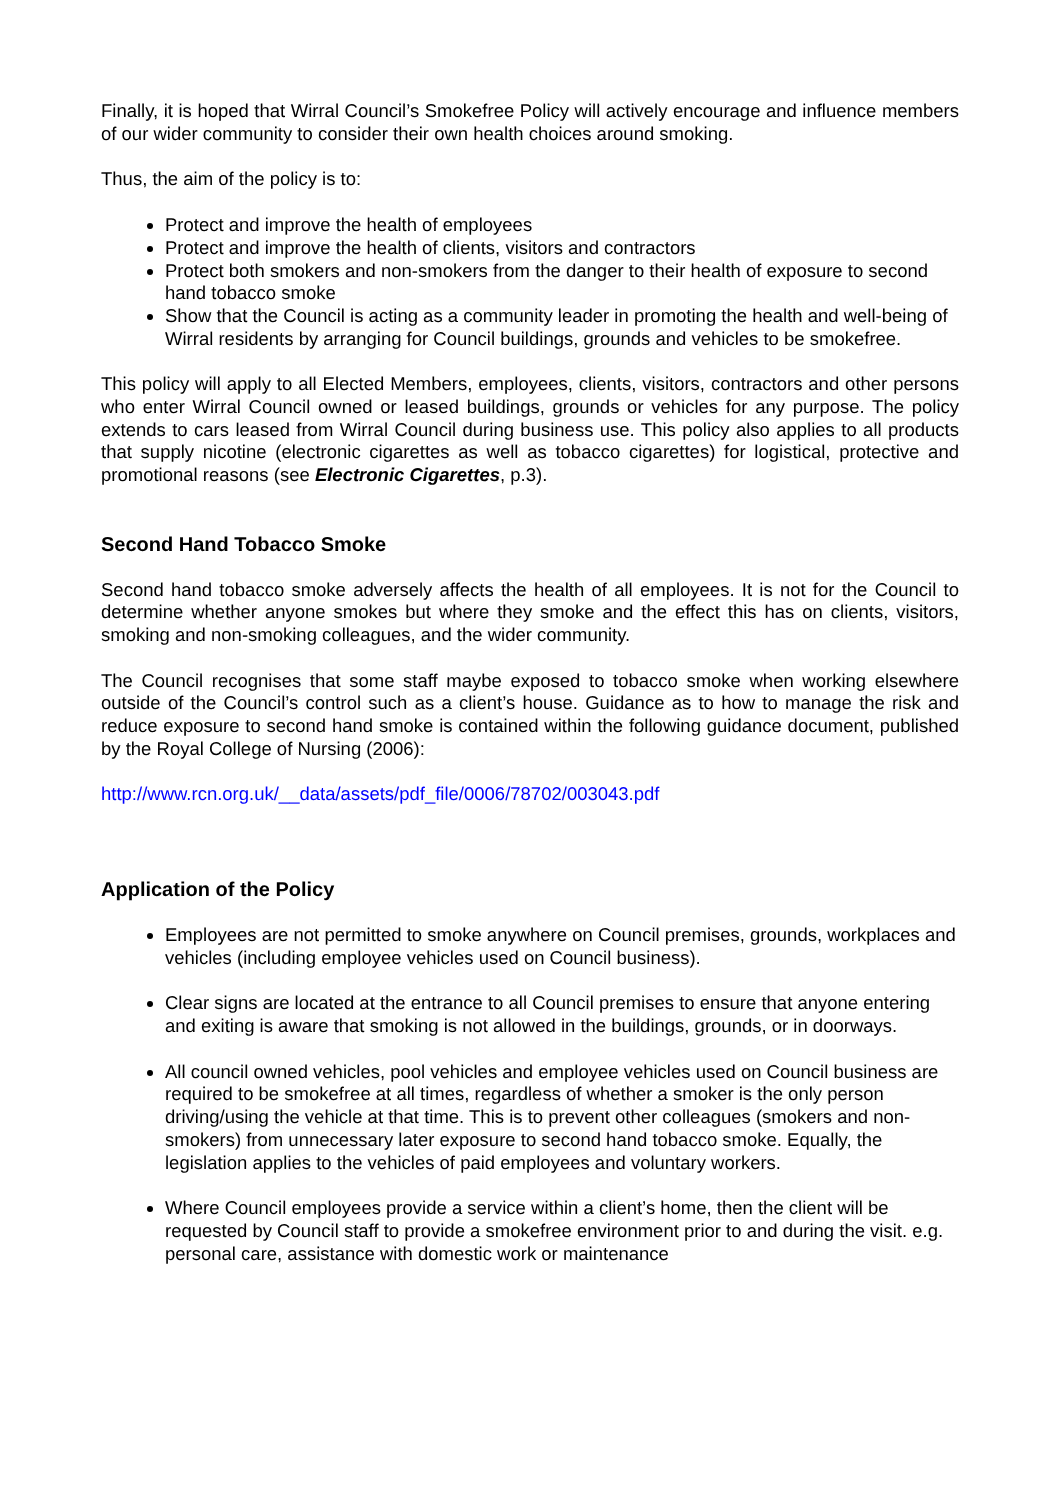Finally, it is hoped that Wirral Council’s Smokefree Policy will actively encourage and influence members of our wider community to consider their own health choices around smoking.
Thus, the aim of the policy is to:
Protect and improve the health of employees
Protect and improve the health of clients, visitors and contractors
Protect both smokers and non-smokers from the danger to their health of exposure to second hand tobacco smoke
Show that the Council is acting as a community leader in promoting the health and well-being of Wirral residents by arranging for Council buildings, grounds and vehicles to be smokefree.
This policy will apply to all Elected Members, employees, clients, visitors, contractors and other persons who enter Wirral Council owned or leased buildings, grounds or vehicles for any purpose. The policy extends to cars leased from Wirral Council during business use. This policy also applies to all products that supply nicotine (electronic cigarettes as well as tobacco cigarettes) for logistical, protective and promotional reasons (see Electronic Cigarettes, p.3).
Second Hand Tobacco Smoke
Second hand tobacco smoke adversely affects the health of all employees. It is not for the Council to determine whether anyone smokes but where they smoke and the effect this has on clients, visitors, smoking and non-smoking colleagues, and the wider community.
The Council recognises that some staff maybe exposed to tobacco smoke when working elsewhere outside of the Council’s control such as a client’s house. Guidance as to how to manage the risk and reduce exposure to second hand smoke is contained within the following guidance document, published by the Royal College of Nursing (2006):
http://www.rcn.org.uk/__data/assets/pdf_file/0006/78702/003043.pdf
Application of the Policy
Employees are not permitted to smoke anywhere on Council premises, grounds, workplaces and vehicles (including employee vehicles used on Council business).
Clear signs are located at the entrance to all Council premises to ensure that anyone entering and exiting is aware that smoking is not allowed in the buildings, grounds, or in doorways.
All council owned vehicles, pool vehicles and employee vehicles used on Council business are required to be smokefree at all times, regardless of whether a smoker is the only person driving/using the vehicle at that time. This is to prevent other colleagues (smokers and non-smokers) from unnecessary later exposure to second hand tobacco smoke. Equally, the legislation applies to the vehicles of paid employees and voluntary workers.
Where Council employees provide a service within a client’s home, then the client will be requested by Council staff to provide a smokefree environment prior to and during the visit. e.g. personal care, assistance with domestic work or maintenance